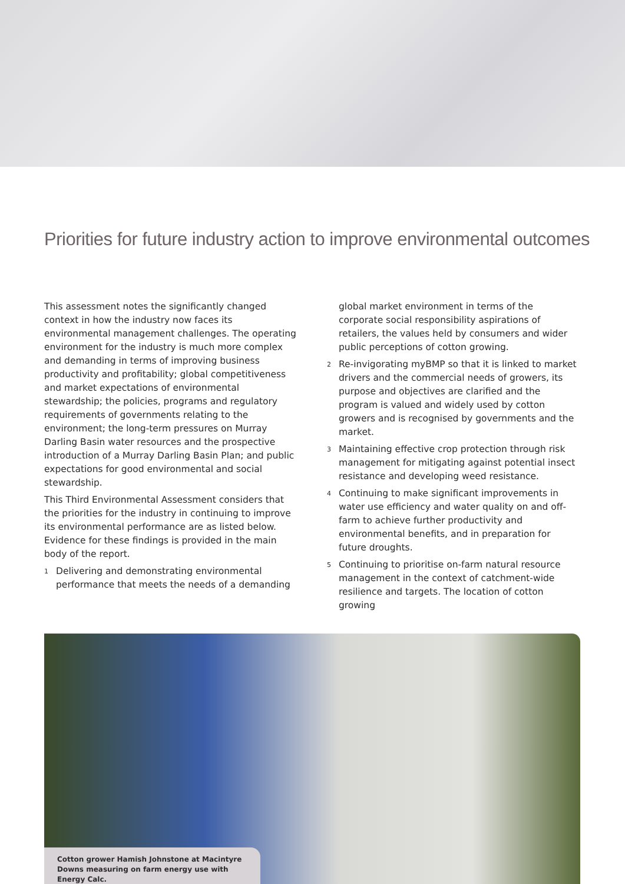Priorities for future industry action to improve environmental outcomes
This assessment notes the significantly changed context in how the industry now faces its environmental management challenges. The operating environment for the industry is much more complex and demanding in terms of improving business productivity and profitability; global competitiveness and market expectations of environmental stewardship; the policies, programs and regulatory requirements of governments relating to the environment; the long-term pressures on Murray Darling Basin water resources and the prospective introduction of a Murray Darling Basin Plan; and public expectations for good environmental and social stewardship.
This Third Environmental Assessment considers that the priorities for the industry in continuing to improve its environmental performance are as listed below. Evidence for these findings is provided in the main body of the report.
1 Delivering and demonstrating environmental performance that meets the needs of a demanding
global market environment in terms of the corporate social responsibility aspirations of retailers, the values held by consumers and wider public perceptions of cotton growing.
2 Re-invigorating myBMP so that it is linked to market drivers and the commercial needs of growers, its purpose and objectives are clarified and the program is valued and widely used by cotton growers and is recognised by governments and the market.
3 Maintaining effective crop protection through risk management for mitigating against potential insect resistance and developing weed resistance.
4 Continuing to make significant improvements in water use efficiency and water quality on and off-farm to achieve further productivity and environmental benefits, and in preparation for future droughts.
5 Continuing to prioritise on-farm natural resource management in the context of catchment-wide resilience and targets. The location of cotton growing
Cotton grower Hamish Johnstone at Macintyre Downs measuring on farm energy use with Energy Calc.